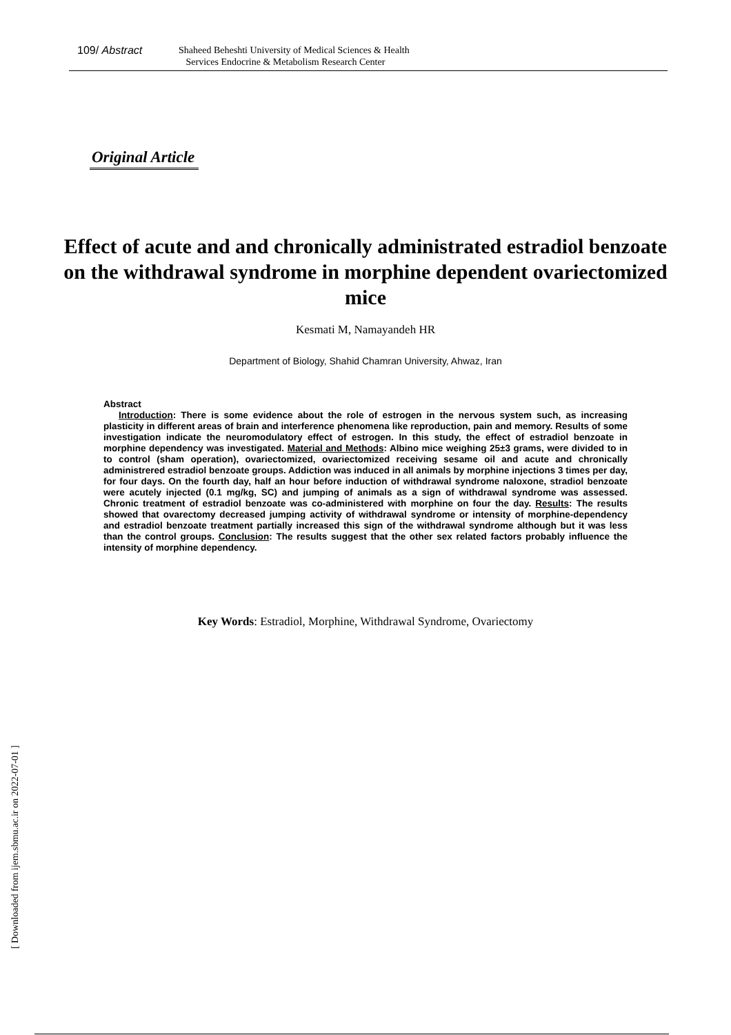109/ Abstract
Shaheed Beheshti University of Medical Sciences & Health
Services Endocrine & Metabolism Research Center
Original Article
Effect of acute and and chronically administrated estradiol benzoate on the withdrawal syndrome in morphine dependent ovariectomized mice
Kesmati M, Namayandeh HR
Department of Biology, Shahid Chamran University, Ahwaz, Iran
Abstract
Introduction: There is some evidence about the role of estrogen in the nervous system such, as increasing plasticity in different areas of brain and interference phenomena like reproduction, pain and memory. Results of some investigation indicate the neuromodulatory effect of estrogen. In this study, the effect of estradiol benzoate in morphine dependency was investigated. Material and Methods: Albino mice weighing 25±3 grams, were divided to in to control (sham operation), ovariectomized, ovariectomized receiving sesame oil and acute and chronically administrered estradiol benzoate groups. Addiction was induced in all animals by morphine injections 3 times per day, for four days. On the fourth day, half an hour before induction of withdrawal syndrome naloxone, stradiol benzoate were acutely injected (0.1 mg/kg, SC) and jumping of animals as a sign of withdrawal syndrome was assessed. Chronic treatment of estradiol benzoate was co-administered with morphine on four the day. Results: The results showed that ovarectomy decreased jumping activity of withdrawal syndrome or intensity of morphine-dependency and estradiol benzoate treatment partially increased this sign of the withdrawal syndrome although but it was less than the control groups. Conclusion: The results suggest that the other sex related factors probably influence the intensity of morphine dependency.
Key Words: Estradiol, Morphine, Withdrawal Syndrome, Ovariectomy
[ Downloaded from ijem.sbmu.ac.ir on 2022-07-01 ]